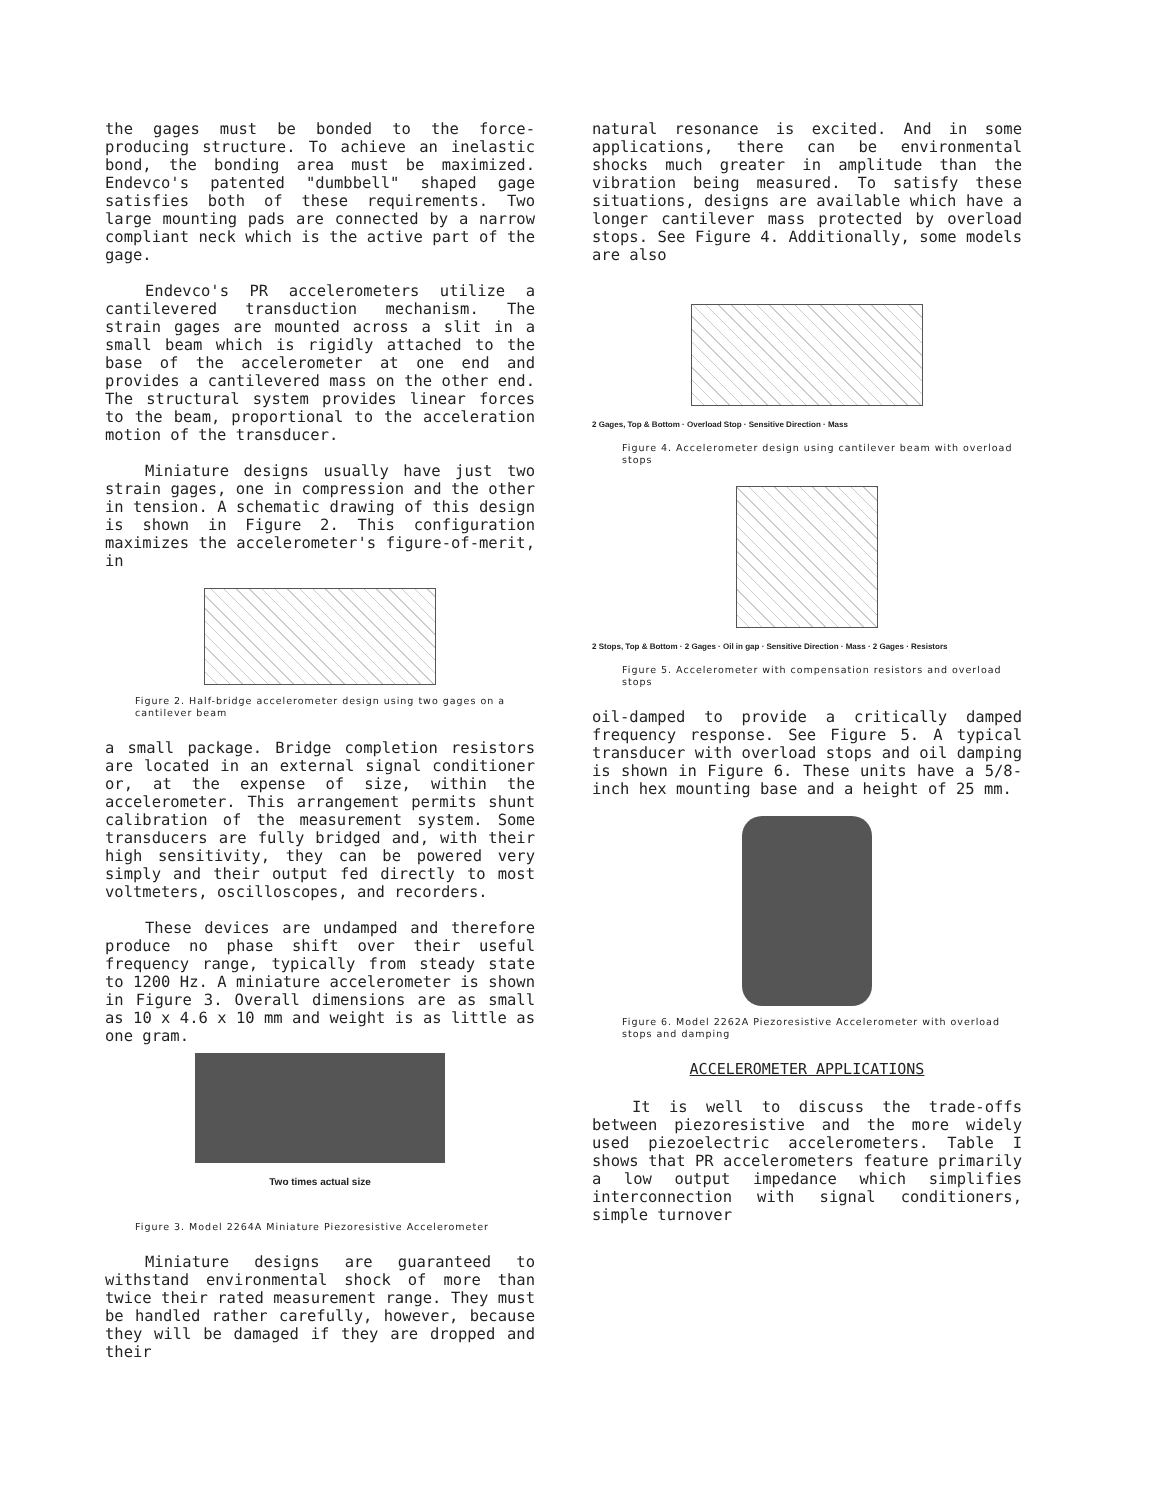the gages must be bonded to the force-producing structure. To achieve an inelastic bond, the bonding area must be maximized. Endevco's patented "dumbbell" shaped gage satisfies both of these requirements. Two large mounting pads are connected by a narrow compliant neck which is the active part of the gage.
Endevco's PR accelerometers utilize a cantilevered transduction mechanism. The strain gages are mounted across a slit in a small beam which is rigidly attached to the base of the accelerometer at one end and provides a cantilevered mass on the other end. The structural system provides linear forces to the beam, proportional to the acceleration motion of the transducer.
Miniature designs usually have just two strain gages, one in compression and the other in tension. A schematic drawing of this design is shown in Figure 2. This configuration maximizes the accelerometer's figure-of-merit, in
Figure 2. Half-bridge accelerometer design using two gages on a cantilever beam
a small package. Bridge completion resistors are located in an external signal conditioner or, at the expense of size, within the accelerometer. This arrangement permits shunt calibration of the measurement system. Some transducers are fully bridged and, with their high sensitivity, they can be powered very simply and their output fed directly to most voltmeters, oscilloscopes, and recorders.
These devices are undamped and therefore produce no phase shift over their useful frequency range, typically from steady state to 1200 Hz. A miniature accelerometer is shown in Figure 3. Overall dimensions are as small as 10 x 4.6 x 10 mm and weight is as little as one gram.
Two times actual size
Figure 3. Model 2264A Miniature Piezoresistive Accelerometer
Miniature designs are guaranteed to withstand environmental shock of more than twice their rated measurement range. They must be handled rather carefully, however, because they will be damaged if they are dropped and their
natural resonance is excited. And in some applications, there can be environmental shocks much greater in amplitude than the vibration being measured. To satisfy these situations, designs are available which have a longer cantilever mass protected by overload stops. See Figure 4. Additionally, some models are also
2 Gages, Top & Bottom · Overload Stop · Sensitive Direction · Mass
Figure 4. Accelerometer design using cantilever beam with overload stops
2 Stops, Top & Bottom · 2 Gages · Oil in gap · Sensitive Direction · Mass · 2 Gages · Resistors
Figure 5. Accelerometer with compensation resistors and overload stops
oil-damped to provide a critically damped frequency response. See Figure 5. A typical transducer with overload stops and oil damping is shown in Figure 6. These units have a 5/8-inch hex mounting base and a height of 25 mm.
Figure 6. Model 2262A Piezoresistive Accelerometer with overload stops and damping
ACCELEROMETER APPLICATIONS
It is well to discuss the trade-offs between piezoresistive and the more widely used piezoelectric accelerometers. Table I shows that PR accelerometers feature primarily a low output impedance which simplifies interconnection with signal conditioners, simple turnover